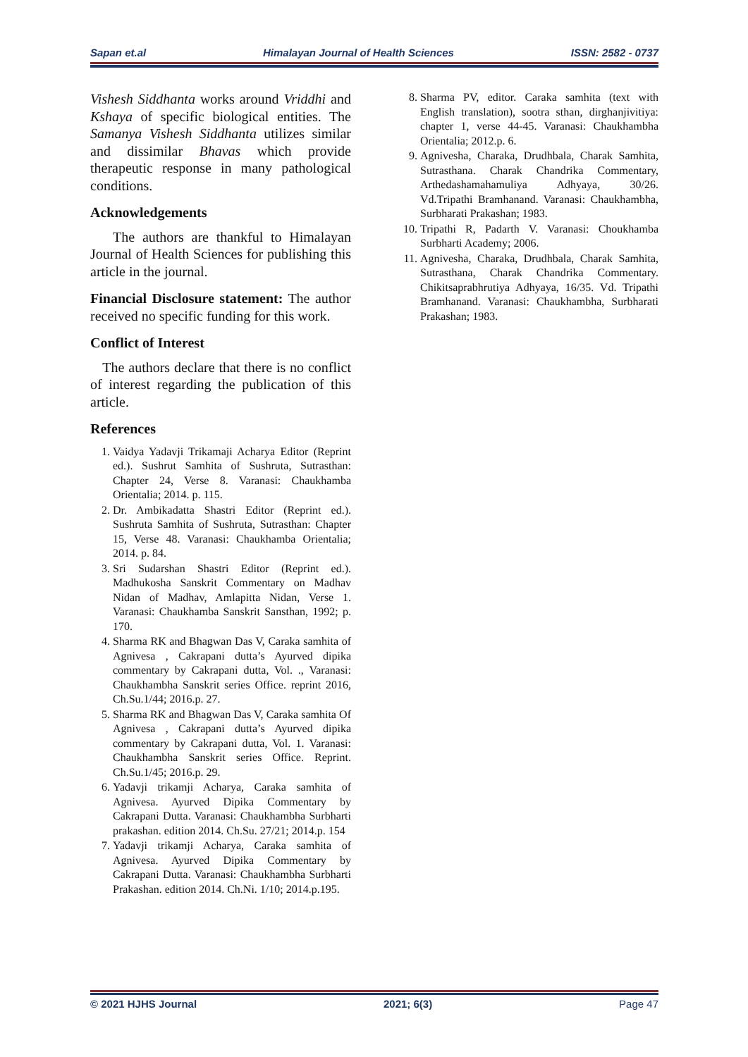Sapan et.al Himalayan Journal of Health Sciences ISSN: 2582 - 0737
Vishesh Siddhanta works around Vriddhi and Kshaya of specific biological entities. The Samanya Vishesh Siddhanta utilizes similar and dissimilar Bhavas which provide therapeutic response in many pathological conditions.
Acknowledgements
The authors are thankful to Himalayan Journal of Health Sciences for publishing this article in the journal.
Financial Disclosure statement: The author received no specific funding for this work.
Conflict of Interest
The authors declare that there is no conflict of interest regarding the publication of this article.
References
1. Vaidya Yadavji Trikamaji Acharya Editor (Reprint ed.). Sushrut Samhita of Sushruta, Sutrasthan: Chapter 24, Verse 8. Varanasi: Chaukhamba Orientalia; 2014. p. 115.
2. Dr. Ambikadatta Shastri Editor (Reprint ed.). Sushruta Samhita of Sushruta, Sutrasthan: Chapter 15, Verse 48. Varanasi: Chaukhamba Orientalia; 2014. p. 84.
3. Sri Sudarshan Shastri Editor (Reprint ed.). Madhukosha Sanskrit Commentary on Madhav Nidan of Madhav, Amlapitta Nidan, Verse 1. Varanasi: Chaukhamba Sanskrit Sansthan, 1992; p. 170.
4. Sharma RK and Bhagwan Das V, Caraka samhita of Agnivesa , Cakrapani dutta’s Ayurved dipika commentary by Cakrapani dutta, Vol. ., Varanasi: Chaukhambha Sanskrit series Office. reprint 2016, Ch.Su.1/44; 2016.p. 27.
5. Sharma RK and Bhagwan Das V, Caraka samhita Of Agnivesa , Cakrapani dutta’s Ayurved dipika commentary by Cakrapani dutta, Vol. 1. Varanasi: Chaukhambha Sanskrit series Office. Reprint. Ch.Su.1/45; 2016.p. 29.
6. Yadavji trikamji Acharya, Caraka samhita of Agnivesa. Ayurved Dipika Commentary by Cakrapani Dutta. Varanasi: Chaukhambha Surbharti prakashan. edition 2014. Ch.Su. 27/21; 2014.p. 154
7. Yadavji trikamji Acharya, Caraka samhita of Agnivesa. Ayurved Dipika Commentary by Cakrapani Dutta. Varanasi: Chaukhambha Surbharti Prakashan. edition 2014. Ch.Ni. 1/10; 2014.p.195.
8. Sharma PV, editor. Caraka samhita (text with English translation), sootra sthan, dirghanjivitiya: chapter 1, verse 44-45. Varanasi: Chaukhambha Orientalia; 2012.p. 6.
9. Agnivesha, Charaka, Drudhbala, Charak Samhita, Sutrasthana. Charak Chandrika Commentary, Arthedashamahamuliya Adhyaya, 30/26. Vd.Tripathi Bramhanand. Varanasi: Chaukhambha, Surbharati Prakashan; 1983.
10. Tripathi R, Padarth V. Varanasi: Choukhamba Surbharti Academy; 2006.
11. Agnivesha, Charaka, Drudhbala, Charak Samhita, Sutrasthana, Charak Chandrika Commentary. Chikitsaprabhrutiya Adhyaya, 16/35. Vd. Tripathi Bramhanand. Varanasi: Chaukhambha, Surbharati Prakashan; 1983.
© 2021 HJHS Journal 2021; 6(3) Page 47